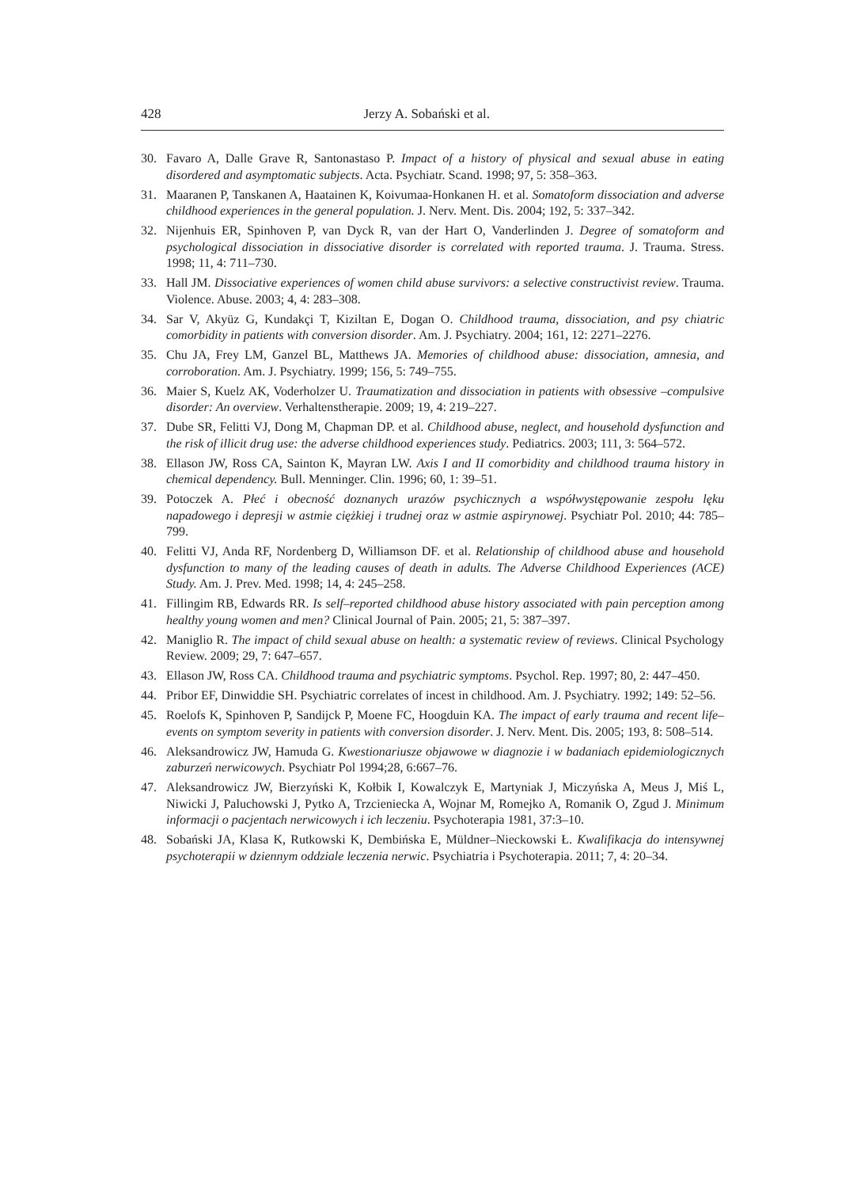428 Jerzy A. Sobański et al.
30. Favaro A, Dalle Grave R, Santonastaso P. Impact of a history of physical and sexual abuse in eating disordered and asymptomatic subjects. Acta. Psychiatr. Scand. 1998; 97, 5: 358–363.
31. Maaranen P, Tanskanen A, Haatainen K, Koivumaa-Honkanen H. et al. Somatoform dissociation and adverse childhood experiences in the general population. J. Nerv. Ment. Dis. 2004; 192, 5: 337–342.
32. Nijenhuis ER, Spinhoven P, van Dyck R, van der Hart O, Vanderlinden J. Degree of somatoform and psychological dissociation in dissociative disorder is correlated with reported trauma. J. Trauma. Stress. 1998; 11, 4: 711–730.
33. Hall JM. Dissociative experiences of women child abuse survivors: a selective constructivist review. Trauma. Violence. Abuse. 2003; 4, 4: 283–308.
34. Sar V, Akyüz G, Kundakçi T, Kiziltan E, Dogan O. Childhood trauma, dissociation, and psy chiatric comorbidity in patients with conversion disorder. Am. J. Psychiatry. 2004; 161, 12: 2271–2276.
35. Chu JA, Frey LM, Ganzel BL, Matthews JA. Memories of childhood abuse: dissociation, amnesia, and corroboration. Am. J. Psychiatry. 1999; 156, 5: 749–755.
36. Maier S, Kuelz AK, Voderholzer U. Traumatization and dissociation in patients with obsessive –compulsive disorder: An overview. Verhaltenstherapie. 2009; 19, 4: 219–227.
37. Dube SR, Felitti VJ, Dong M, Chapman DP. et al. Childhood abuse, neglect, and household dysfunction and the risk of illicit drug use: the adverse childhood experiences study. Pediatrics. 2003; 111, 3: 564–572.
38. Ellason JW, Ross CA, Sainton K, Mayran LW. Axis I and II comorbidity and childhood trauma history in chemical dependency. Bull. Menninger. Clin. 1996; 60, 1: 39–51.
39. Potoczek A. Płeć i obecność doznanych urazów psychicznych a współwystępowanie zespołu lęku napadowego i depresji w astmie ciężkiej i trudnej oraz w astmie aspirynowej. Psychiatr Pol. 2010; 44: 785–799.
40. Felitti VJ, Anda RF, Nordenberg D, Williamson DF. et al. Relationship of childhood abuse and household dysfunction to many of the leading causes of death in adults. The Adverse Childhood Experiences (ACE) Study. Am. J. Prev. Med. 1998; 14, 4: 245–258.
41. Fillingim RB, Edwards RR. Is self–reported childhood abuse history associated with pain perception among healthy young women and men? Clinical Journal of Pain. 2005; 21, 5: 387–397.
42. Maniglio R. The impact of child sexual abuse on health: a systematic review of reviews. Clinical Psychology Review. 2009; 29, 7: 647–657.
43. Ellason JW, Ross CA. Childhood trauma and psychiatric symptoms. Psychol. Rep. 1997; 80, 2: 447–450.
44. Pribor EF, Dinwiddie SH. Psychiatric correlates of incest in childhood. Am. J. Psychiatry. 1992; 149: 52–56.
45. Roelofs K, Spinhoven P, Sandijck P, Moene FC, Hoogduin KA. The impact of early trauma and recent life–events on symptom severity in patients with conversion disorder. J. Nerv. Ment. Dis. 2005; 193, 8: 508–514.
46. Aleksandrowicz JW, Hamuda G. Kwestionariusze objawowe w diagnozie i w badaniach epidemiologicznych zaburzeń nerwicowych. Psychiatr Pol 1994;28, 6:667–76.
47. Aleksandrowicz JW, Bierzyński K, Kołbik I, Kowalczyk E, Martyniak J, Miczyńska A, Meus J, Miś L, Niwicki J, Paluchowski J, Pytko A, Trzcieniecka A, Wojnar M, Romejko A, Romanik O, Zgud J. Minimum informacji o pacjentach nerwicowych i ich leczeniu. Psychoterapia 1981, 37:3–10.
48. Sobański JA, Klasa K, Rutkowski K, Dembińska E, Müldner–Nieckowski Ł. Kwalifikacja do intensywnej psychoterapii w dziennym oddziale leczenia nerwic. Psychiatria i Psychoterapia. 2011; 7, 4: 20–34.